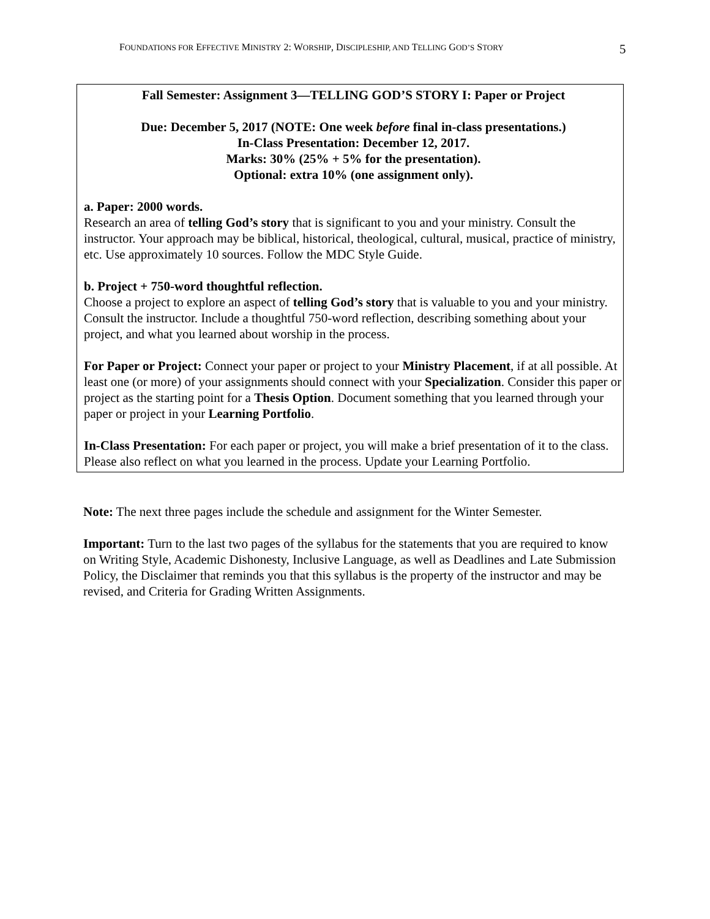FOUNDATIONS FOR EFFECTIVE MINISTRY 2: WORSHIP, DISCIPLESHIP, AND TELLING GOD’S STORY 5
Fall Semester: Assignment 3—TELLING GOD’S STORY I: Paper or Project
Due: December 5, 2017 (NOTE: One week before final in-class presentations.)
In-Class Presentation: December 12, 2017.
Marks: 30% (25% + 5% for the presentation).
Optional: extra 10% (one assignment only).
a. Paper: 2000 words.
Research an area of telling God’s story that is significant to you and your ministry. Consult the instructor. Your approach may be biblical, historical, theological, cultural, musical, practice of ministry, etc. Use approximately 10 sources. Follow the MDC Style Guide.
b. Project + 750-word thoughtful reflection.
Choose a project to explore an aspect of telling God’s story that is valuable to you and your ministry. Consult the instructor. Include a thoughtful 750-word reflection, describing something about your project, and what you learned about worship in the process.
For Paper or Project: Connect your paper or project to your Ministry Placement, if at all possible. At least one (or more) of your assignments should connect with your Specialization. Consider this paper or project as the starting point for a Thesis Option. Document something that you learned through your paper or project in your Learning Portfolio.
In-Class Presentation: For each paper or project, you will make a brief presentation of it to the class. Please also reflect on what you learned in the process. Update your Learning Portfolio.
Note: The next three pages include the schedule and assignment for the Winter Semester.
Important: Turn to the last two pages of the syllabus for the statements that you are required to know on Writing Style, Academic Dishonesty, Inclusive Language, as well as Deadlines and Late Submission Policy, the Disclaimer that reminds you that this syllabus is the property of the instructor and may be revised, and Criteria for Grading Written Assignments.